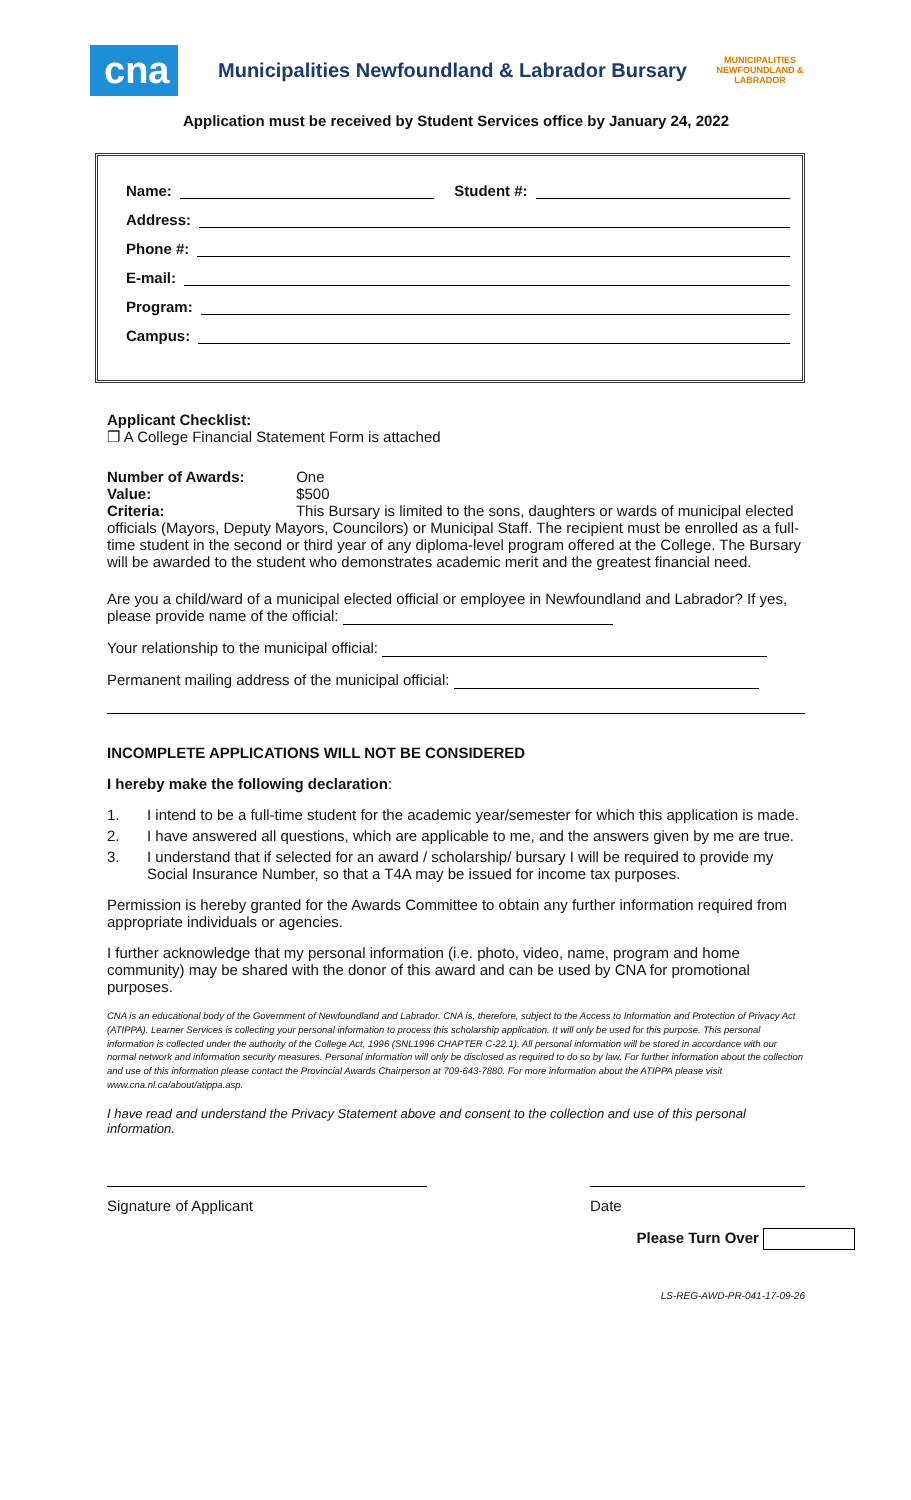cna
Municipalities Newfoundland & Labrador Bursary
MUNICIPALITIES
NEWFOUNDLAND & LABRADOR
Application must be received by Student Services office by January 24, 2022
Name: Student #:
Address:
Phone #:
E-mail:
Program:
Campus:
Applicant Checklist:
❐ A College Financial Statement Form is attached
Number of Awards: One
Value: $500
Criteria: This Bursary is limited to the sons, daughters or wards of municipal elected officials (Mayors, Deputy Mayors, Councilors) or Municipal Staff. The recipient must be enrolled as a full-time student in the second or third year of any diploma-level program offered at the College. The Bursary will be awarded to the student who demonstrates academic merit and the greatest financial need.
Are you a child/ward of a municipal elected official or employee in Newfoundland and Labrador? If yes, please provide name of the official:
Your relationship to the municipal official:
Permanent mailing address of the municipal official:
INCOMPLETE APPLICATIONS WILL NOT BE CONSIDERED
I hereby make the following declaration:
1. I intend to be a full-time student for the academic year/semester for which this application is made.
2. I have answered all questions, which are applicable to me, and the answers given by me are true.
3. I understand that if selected for an award / scholarship/ bursary I will be required to provide my Social Insurance Number, so that a T4A may be issued for income tax purposes.
Permission is hereby granted for the Awards Committee to obtain any further information required from appropriate individuals or agencies.
I further acknowledge that my personal information (i.e. photo, video, name, program and home community) may be shared with the donor of this award and can be used by CNA for promotional purposes.
CNA is an educational body of the Government of Newfoundland and Labrador. CNA is, therefore, subject to the Access to Information and Protection of Privacy Act (ATIPPA). Learner Services is collecting your personal information to process this scholarship application. It will only be used for this purpose. This personal information is collected under the authority of the College Act, 1996 (SNL1996 CHAPTER C-22.1). All personal information will be stored in accordance with our normal network and information security measures. Personal information will only be disclosed as required to do so by law. For further information about the collection and use of this information please contact the Provincial Awards Chairperson at 709-643-7880. For more information about the ATIPPA please visit www.cna.nl.ca/about/atippa.asp.
I have read and understand the Privacy Statement above and consent to the collection and use of this personal information.
Signature of Applicant Date
Please Turn Over
LS-REG-AWD-PR-041-17-09-26